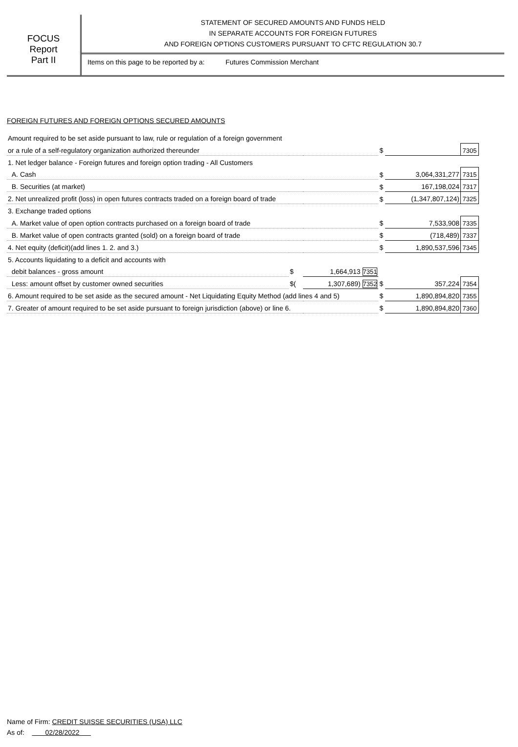FOCUS
Report
Part II
STATEMENT OF SECURED AMOUNTS AND FUNDS HELD
IN SEPARATE ACCOUNTS FOR FOREIGN FUTURES
AND FOREIGN OPTIONS CUSTOMERS PURSUANT TO CFTC REGULATION 30.7
Items on this page to be reported by a: Futures Commission Merchant
FOREIGN FUTURES AND FOREIGN OPTIONS SECURED AMOUNTS
| Amount required to be set aside pursuant to law, rule or regulation of a foreign government | | | | | |
| or a rule of a self-regulatory organization authorized thereunder | | | $ | | 7305 |
| 1. Net ledger balance - Foreign futures and foreign option trading - All Customers | | | | | |
| A. Cash | | | $ | 3,064,331,277 | 7315 |
| B. Securities (at market) | | | $ | 167,198,024 | 7317 |
| 2. Net unrealized profit (loss) in open futures contracts traded on a foreign board of trade | | | $ | (1,347,807,124) | 7325 |
| 3. Exchange traded options | | | | | |
| A. Market value of open option contracts purchased on a foreign board of trade | | | $ | 7,533,908 | 7335 |
| B. Market value of open contracts granted (sold) on a foreign board of trade | | | $ | (718,489) | 7337 |
| 4. Net equity (deficit)(add lines 1. 2. and 3.) | | | $ | 1,890,537,596 | 7345 |
| 5. Accounts liquidating to a deficit and accounts with | | | | | |
| debit balances - gross amount | $ | 1,664,913 7351 | | | |
| Less: amount offset by customer owned securities | $( | 1,307,689) 7352 | $ | 357,224 | 7354 |
| 6. Amount required to be set aside as the secured amount - Net Liquidating Equity Method (add lines 4 and 5) | | | $ | 1,890,894,820 | 7355 |
| 7. Greater of amount required to be set aside pursuant to foreign jurisdiction (above) or line 6. | | | $ | 1,890,894,820 | 7360 |
Name of Firm: CREDIT SUISSE SECURITIES (USA) LLC
As of: 02/28/2022